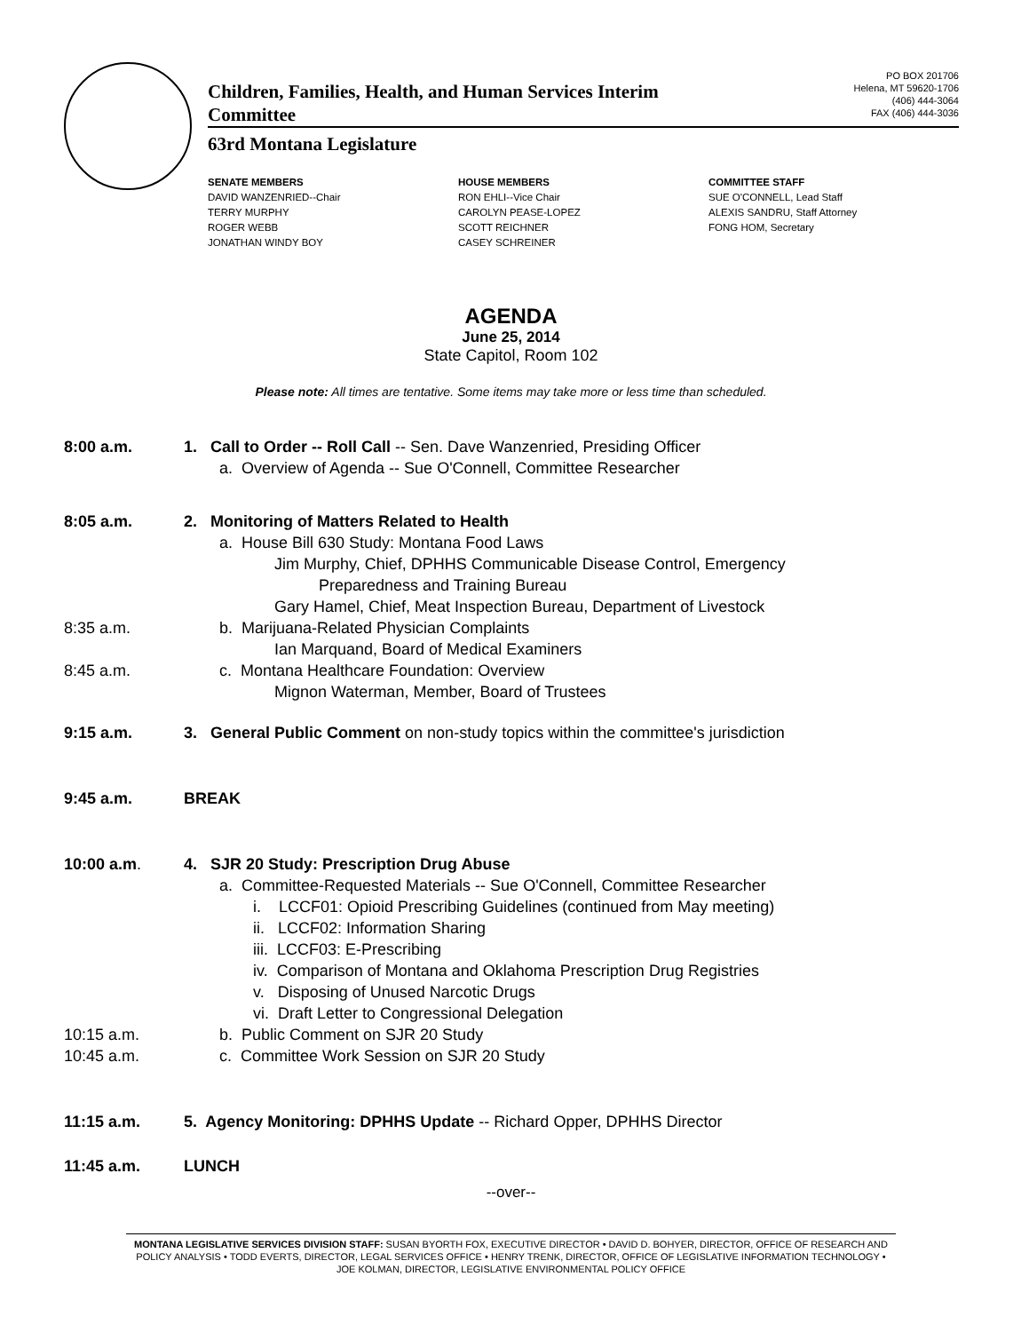Children, Families, Health, and Human Services Interim
Committee
PO BOX 201706
Helena, MT 59620-1706
(406) 444-3064
FAX (406) 444-3036
63rd Montana Legislature
SENATE MEMBERS
DAVID WANZENRIED--Chair
TERRY MURPHY
ROGER WEBB
JONATHAN WINDY BOY
HOUSE MEMBERS
RON EHLI--Vice Chair
CAROLYN PEASE-LOPEZ
SCOTT REICHNER
CASEY SCHREINER
COMMITTEE STAFF
SUE O'CONNELL, Lead Staff
ALEXIS SANDRU, Staff Attorney
FONG HOM, Secretary
AGENDA
June 25, 2014
State Capitol, Room 102
Please note: All times are tentative. Some items may take more or less time than scheduled.
8:00 a.m. 1. Call to Order -- Roll Call -- Sen. Dave Wanzenried, Presiding Officer
a. Overview of Agenda -- Sue O'Connell, Committee Researcher
8:05 a.m. 2. Monitoring of Matters Related to Health
a. House Bill 630 Study: Montana Food Laws
Jim Murphy, Chief, DPHHS Communicable Disease Control, Emergency
Preparedness and Training Bureau
Gary Hamel, Chief, Meat Inspection Bureau, Department of Livestock
8:35 a.m. b. Marijuana-Related Physician Complaints
Ian Marquand, Board of Medical Examiners
8:45 a.m. c. Montana Healthcare Foundation: Overview
Mignon Waterman, Member, Board of Trustees
9:15 a.m. 3. General Public Comment on non-study topics within the committee's jurisdiction
9:45 a.m. BREAK
10:00 a.m. 4. SJR 20 Study: Prescription Drug Abuse
a. Committee-Requested Materials -- Sue O'Connell, Committee Researcher
i. LCCF01: Opioid Prescribing Guidelines (continued from May meeting)
ii. LCCF02: Information Sharing
iii. LCCF03: E-Prescribing
iv. Comparison of Montana and Oklahoma Prescription Drug Registries
v. Disposing of Unused Narcotic Drugs
vi. Draft Letter to Congressional Delegation
10:15 a.m. b. Public Comment on SJR 20 Study
10:45 a.m. c. Committee Work Session on SJR 20 Study
11:15 a.m. 5. Agency Monitoring: DPHHS Update -- Richard Opper, DPHHS Director
11:45 a.m. LUNCH
--over--
MONTANA LEGISLATIVE SERVICES DIVISION STAFF: SUSAN BYORTH FOX, EXECUTIVE DIRECTOR • DAVID D. BOHYER, DIRECTOR, OFFICE OF RESEARCH AND POLICY ANALYSIS • TODD EVERTS, DIRECTOR, LEGAL SERVICES OFFICE • HENRY TRENK, DIRECTOR, OFFICE OF LEGISLATIVE INFORMATION TECHNOLOGY • JOE KOLMAN, DIRECTOR, LEGISLATIVE ENVIRONMENTAL POLICY OFFICE